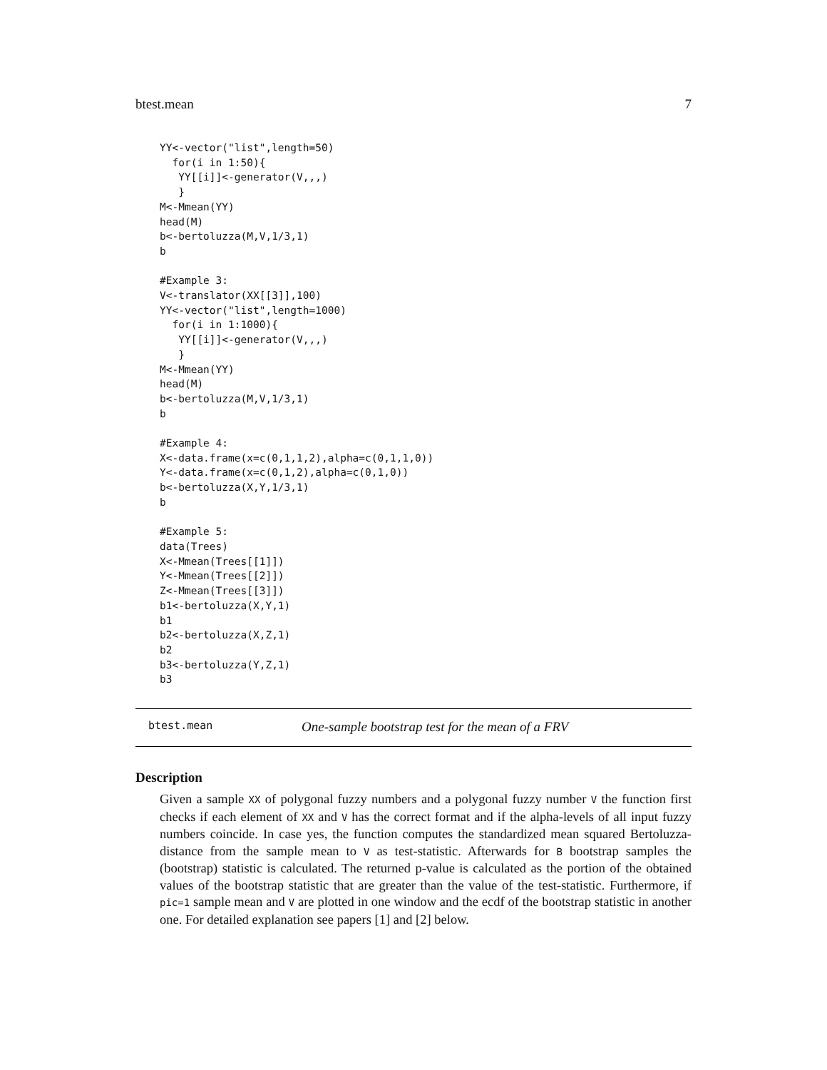btest.mean 7
YY<-vector("list",length=50)
  for(i in 1:50){
   YY[[i]]<-generator(V,,,)
   }
M<-Mmean(YY)
head(M)
b<-bertoluzza(M,V,1/3,1)
b

#Example 3:
V<-translator(XX[[3]],100)
YY<-vector("list",length=1000)
  for(i in 1:1000){
   YY[[i]]<-generator(V,,,)
   }
M<-Mmean(YY)
head(M)
b<-bertoluzza(M,V,1/3,1)
b

#Example 4:
X<-data.frame(x=c(0,1,1,2),alpha=c(0,1,1,0))
Y<-data.frame(x=c(0,1,2),alpha=c(0,1,0))
b<-bertoluzza(X,Y,1/3,1)
b

#Example 5:
data(Trees)
X<-Mmean(Trees[[1]])
Y<-Mmean(Trees[[2]])
Z<-Mmean(Trees[[3]])
b1<-bertoluzza(X,Y,1)
b1
b2<-bertoluzza(X,Z,1)
b2
b3<-bertoluzza(Y,Z,1)
b3
btest.mean One-sample bootstrap test for the mean of a FRV
Description
Given a sample XX of polygonal fuzzy numbers and a polygonal fuzzy number V the function first checks if each element of XX and V has the correct format and if the alpha-levels of all input fuzzy numbers coincide. In case yes, the function computes the standardized mean squared Bertoluzza-distance from the sample mean to V as test-statistic. Afterwards for B bootstrap samples the (bootstrap) statistic is calculated. The returned p-value is calculated as the portion of the obtained values of the bootstrap statistic that are greater than the value of the test-statistic. Furthermore, if pic=1 sample mean and V are plotted in one window and the ecdf of the bootstrap statistic in another one. For detailed explanation see papers [1] and [2] below.